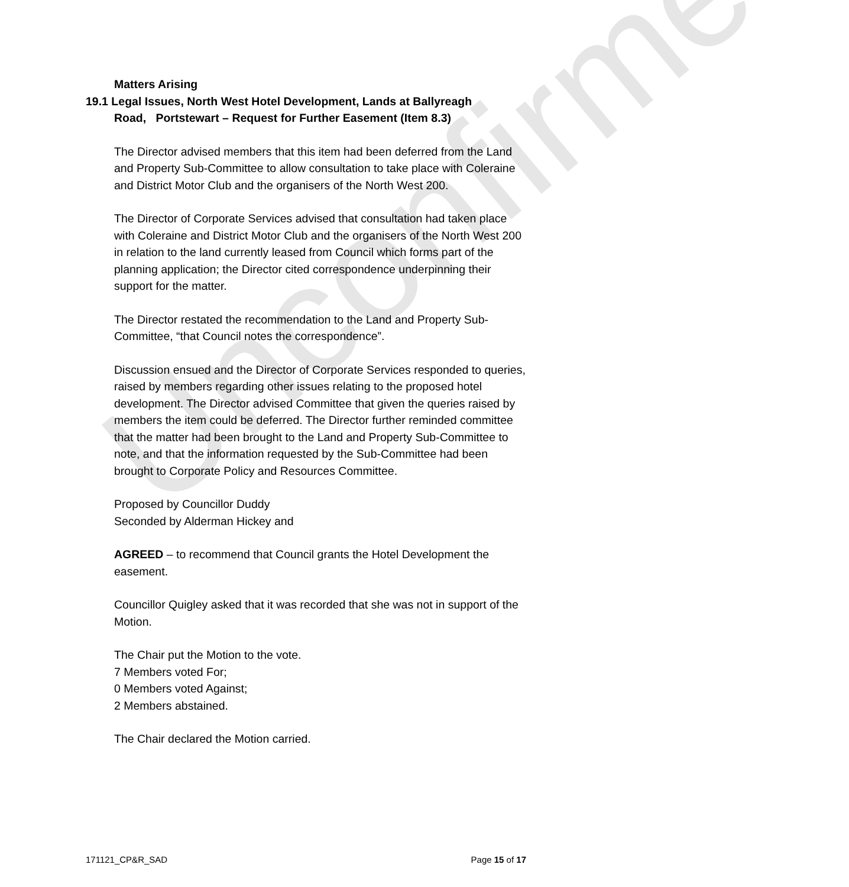Unconfirmed
Matters Arising
19.1 Legal Issues, North West Hotel Development, Lands at Ballyreagh
Road, Portstewart – Request for Further Easement (Item 8.3)
The Director advised members that this item had been deferred from the Land and Property Sub-Committee to allow consultation to take place with Coleraine and District Motor Club and the organisers of the North West 200.
The Director of Corporate Services advised that consultation had taken place with Coleraine and District Motor Club and the organisers of the North West 200 in relation to the land currently leased from Council which forms part of the planning application; the Director cited correspondence underpinning their support for the matter.
The Director restated the recommendation to the Land and Property Sub-Committee, “that Council notes the correspondence”.
Discussion ensued and the Director of Corporate Services responded to queries, raised by members regarding other issues relating to the proposed hotel development. The Director advised Committee that given the queries raised by members the item could be deferred. The Director further reminded committee that the matter had been brought to the Land and Property Sub-Committee to note, and that the information requested by the Sub-Committee had been brought to Corporate Policy and Resources Committee.
Proposed by Councillor Duddy
Seconded by Alderman Hickey and
AGREED – to recommend that Council grants the Hotel Development the easement.
Councillor Quigley asked that it was recorded that she was not in support of the Motion.
The Chair put the Motion to the vote.
7 Members voted For;
0 Members voted Against;
2 Members abstained.
The Chair declared the Motion carried.
171121_CP&R_SAD Page 15 of 17